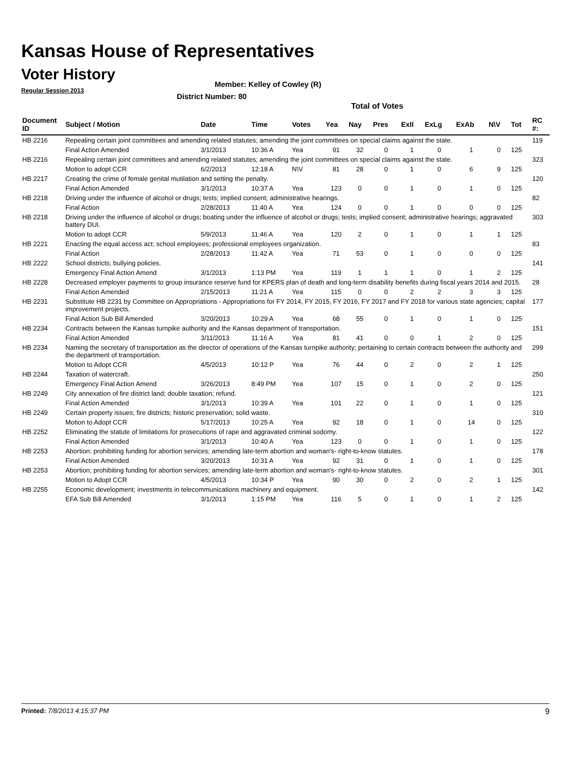Kansas House of Representatives
Voter History
Regular Session 2013
Member: Kelley of Cowley (R)
District Number: 80
Total of Votes
| Document ID | Subject / Motion | Date | Time | Votes | Yea | Nay | Pres | ExII | ExLg | ExAb | N\V | Tot | RC #: |
| --- | --- | --- | --- | --- | --- | --- | --- | --- | --- | --- | --- | --- | --- |
| HB 2216 | Repealing certain joint committees and amending related statutes; amending the joint committees on special claims against the state. | | | | | | | | | | | | 119 |
| | Final Action Amended | 3/1/2013 | 10:36 A | Yea | 91 | 32 | 0 | 1 | 0 | 1 | 0 | 125 | |
| HB 2216 | Repealing certain joint committees and amending related statutes; amending the joint committees on special claims against the state. | | | | | | | | | | | | 323 |
| | Motion to adopt CCR | 6/2/2013 | 12:18 A | N\V | 81 | 28 | 0 | 1 | 0 | 6 | 9 | 125 | |
| HB 2217 | Creating the crime of female genital mutilation and setting the penalty. | | | | | | | | | | | | 120 |
| | Final Action Amended | 3/1/2013 | 10:37 A | Yea | 123 | 0 | 0 | 1 | 0 | 1 | 0 | 125 | |
| HB 2218 | Driving under the influence of alcohol or drugs; tests; implied consent; administrative hearings. | | | | | | | | | | | | 82 |
| | Final Action | 2/28/2013 | 11:40 A | Yea | 124 | 0 | 0 | 1 | 0 | 0 | 0 | 125 | |
| HB 2218 | Driving under the influence of alcohol or drugs; boating under the influence of alcohol or drugs; tests; implied consent; administrative hearings; aggravated battery DUI. | | | | | | | | | | | | 303 |
| | Motion to adopt CCR | 5/9/2013 | 11:46 A | Yea | 120 | 2 | 0 | 1 | 0 | 1 | 1 | 125 | |
| HB 2221 | Enacting the equal access act; school employees; professional employees organization. | | | | | | | | | | | | 83 |
| | Final Action | 2/28/2013 | 11:42 A | Yea | 71 | 53 | 0 | 1 | 0 | 0 | 0 | 125 | |
| HB 2222 | School districts; bullying policies. | | | | | | | | | | | | 141 |
| | Emergency Final Action Amend | 3/1/2013 | 1:13 PM | Yea | 119 | 1 | 1 | 1 | 0 | 1 | 2 | 125 | |
| HB 2228 | Decreased employer payments to group insurance reserve fund for KPERS plan of death and long-term disability benefits during fiscal years 2014 and 2015. | | | | | | | | | | | | 28 |
| | Final Action Amended | 2/15/2013 | 11:21 A | Yea | 115 | 0 | 0 | 2 | 2 | 3 | 3 | 125 | |
| HB 2231 | Substitute HB 2231 by Committee on Appropriations - Appropriations for FY 2014, FY 2015, FY 2016, FY 2017 and FY 2018 for various state agencies; capital improvement projects. | | | | | | | | | | | | 177 |
| | Final Action Sub Bill Amended | 3/20/2013 | 10:29 A | Yea | 68 | 55 | 0 | 1 | 0 | 1 | 0 | 125 | |
| HB 2234 | Contracts between the Kansas turnpike authority and the Kansas department of transportation. | | | | | | | | | | | | 151 |
| | Final Action Amended | 3/11/2013 | 11:16 A | Yea | 81 | 41 | 0 | 0 | 1 | 2 | 0 | 125 | |
| HB 2234 | Naming the secretary of transportation as the director of operations of the Kansas turnpike authority; pertaining to certain contracts between the authority and the department of transportation. | | | | | | | | | | | | 299 |
| | Motion to Adopt CCR | 4/5/2013 | 10:12 P | Yea | 76 | 44 | 0 | 2 | 0 | 2 | 1 | 125 | |
| HB 2244 | Taxation of watercraft. | | | | | | | | | | | | 250 |
| | Emergency Final Action Amend | 3/26/2013 | 8:49 PM | Yea | 107 | 15 | 0 | 1 | 0 | 2 | 0 | 125 | |
| HB 2249 | City annexation of fire district land; double taxation; refund. | | | | | | | | | | | | 121 |
| | Final Action Amended | 3/1/2013 | 10:39 A | Yea | 101 | 22 | 0 | 1 | 0 | 1 | 0 | 125 | |
| HB 2249 | Certain property issues; fire districts; historic preservation; solid waste. | | | | | | | | | | | | 310 |
| | Motion to Adopt CCR | 5/17/2013 | 10:25 A | Yea | 92 | 18 | 0 | 1 | 0 | 14 | 0 | 125 | |
| HB 2252 | Eliminating the statute of limitations for prosecutions of rape and aggravated criminal sodomy. | | | | | | | | | | | | 122 |
| | Final Action Amended | 3/1/2013 | 10:40 A | Yea | 123 | 0 | 0 | 1 | 0 | 1 | 0 | 125 | |
| HB 2253 | Abortion; prohibiting funding for abortion services; amending late-term abortion and woman's- right-to-know statutes. | | | | | | | | | | | | 178 |
| | Final Action Amended | 3/20/2013 | 10:31 A | Yea | 92 | 31 | 0 | 1 | 0 | 1 | 0 | 125 | |
| HB 2253 | Abortion; prohibiting funding for abortion services; amending late-term abortion and woman's- right-to-know statutes. | | | | | | | | | | | | 301 |
| | Motion to Adopt CCR | 4/5/2013 | 10:34 P | Yea | 90 | 30 | 0 | 2 | 0 | 2 | 1 | 125 | |
| HB 2255 | Economic development; investments in telecommunications machinery and equipment. | | | | | | | | | | | | 142 |
| | EFA Sub Bill Amended | 3/1/2013 | 1:15 PM | Yea | 116 | 5 | 0 | 1 | 0 | 1 | 2 | 125 | |
Printed: 7/8/2013 4:15:37 PM 9